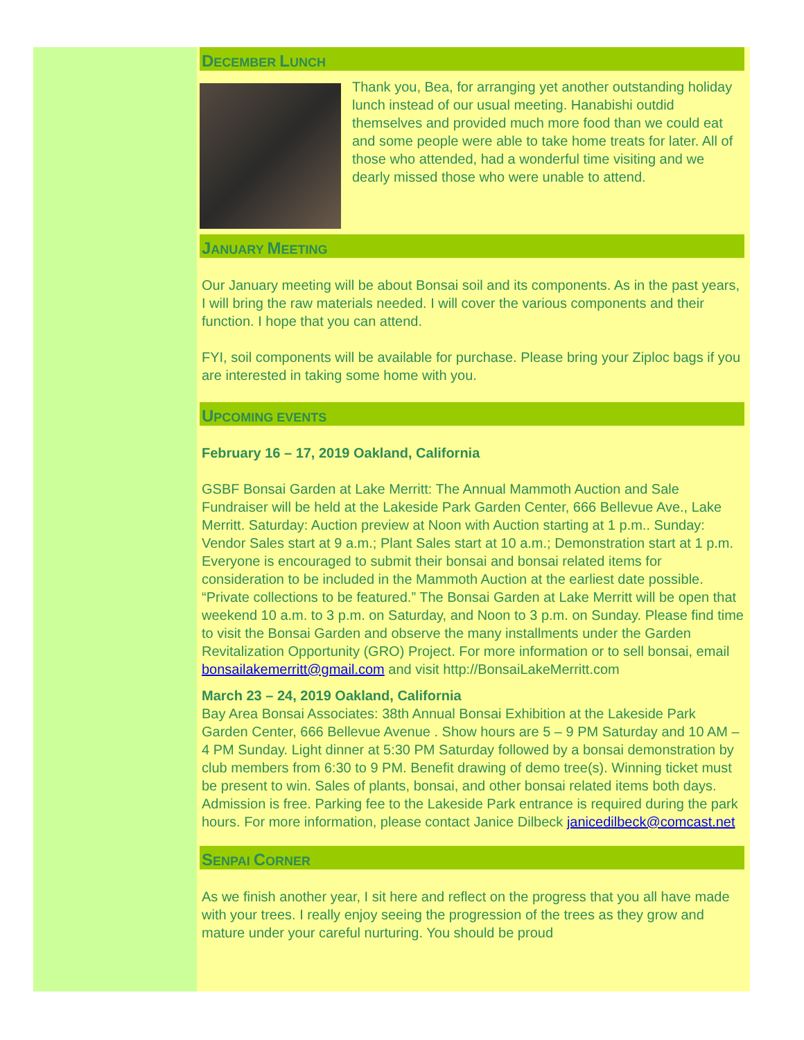DECEMBER LUNCH
Thank you, Bea, for arranging yet another outstanding holiday lunch instead of our usual meeting. Hanabishi outdid themselves and provided much more food than we could eat and some people were able to take home treats for later. All of those who attended, had a wonderful time visiting and we dearly missed those who were unable to attend.
JANUARY MEETING
Our January meeting will be about Bonsai soil and its components. As in the past years, I will bring the raw materials needed. I will cover the various components and their function. I hope that you can attend.
FYI, soil components will be available for purchase. Please bring your Ziploc bags if you are interested in taking some home with you.
UPCOMING EVENTS
February 16 – 17, 2019 Oakland, California
GSBF Bonsai Garden at Lake Merritt: The Annual Mammoth Auction and Sale Fundraiser will be held at the Lakeside Park Garden Center, 666 Bellevue Ave., Lake Merritt. Saturday: Auction preview at Noon with Auction starting at 1 p.m.. Sunday: Vendor Sales start at 9 a.m.; Plant Sales start at 10 a.m.; Demonstration start at 1 p.m. Everyone is encouraged to submit their bonsai and bonsai related items for consideration to be included in the Mammoth Auction at the earliest date possible. “Private collections to be featured.” The Bonsai Garden at Lake Merritt will be open that weekend 10 a.m. to 3 p.m. on Saturday, and Noon to 3 p.m. on Sunday. Please find time to visit the Bonsai Garden and observe the many installments under the Garden Revitalization Opportunity (GRO) Project. For more information or to sell bonsai, email bonsailakemerritt@gmail.com and visit http://BonsaiLakeMerritt.com
March 23 – 24, 2019 Oakland, California
Bay Area Bonsai Associates: 38th Annual Bonsai Exhibition at the Lakeside Park Garden Center, 666 Bellevue Avenue . Show hours are 5 – 9 PM Saturday and 10 AM – 4 PM Sunday. Light dinner at 5:30 PM Saturday followed by a bonsai demonstration by club members from 6:30 to 9 PM. Benefit drawing of demo tree(s). Winning ticket must be present to win. Sales of plants, bonsai, and other bonsai related items both days. Admission is free. Parking fee to the Lakeside Park entrance is required during the park hours. For more information, please contact Janice Dilbeck janicedilbeck@comcast.net
SENPAI CORNER
As we finish another year, I sit here and reflect on the progress that you all have made with your trees. I really enjoy seeing the progression of the trees as they grow and mature under your careful nurturing. You should be proud